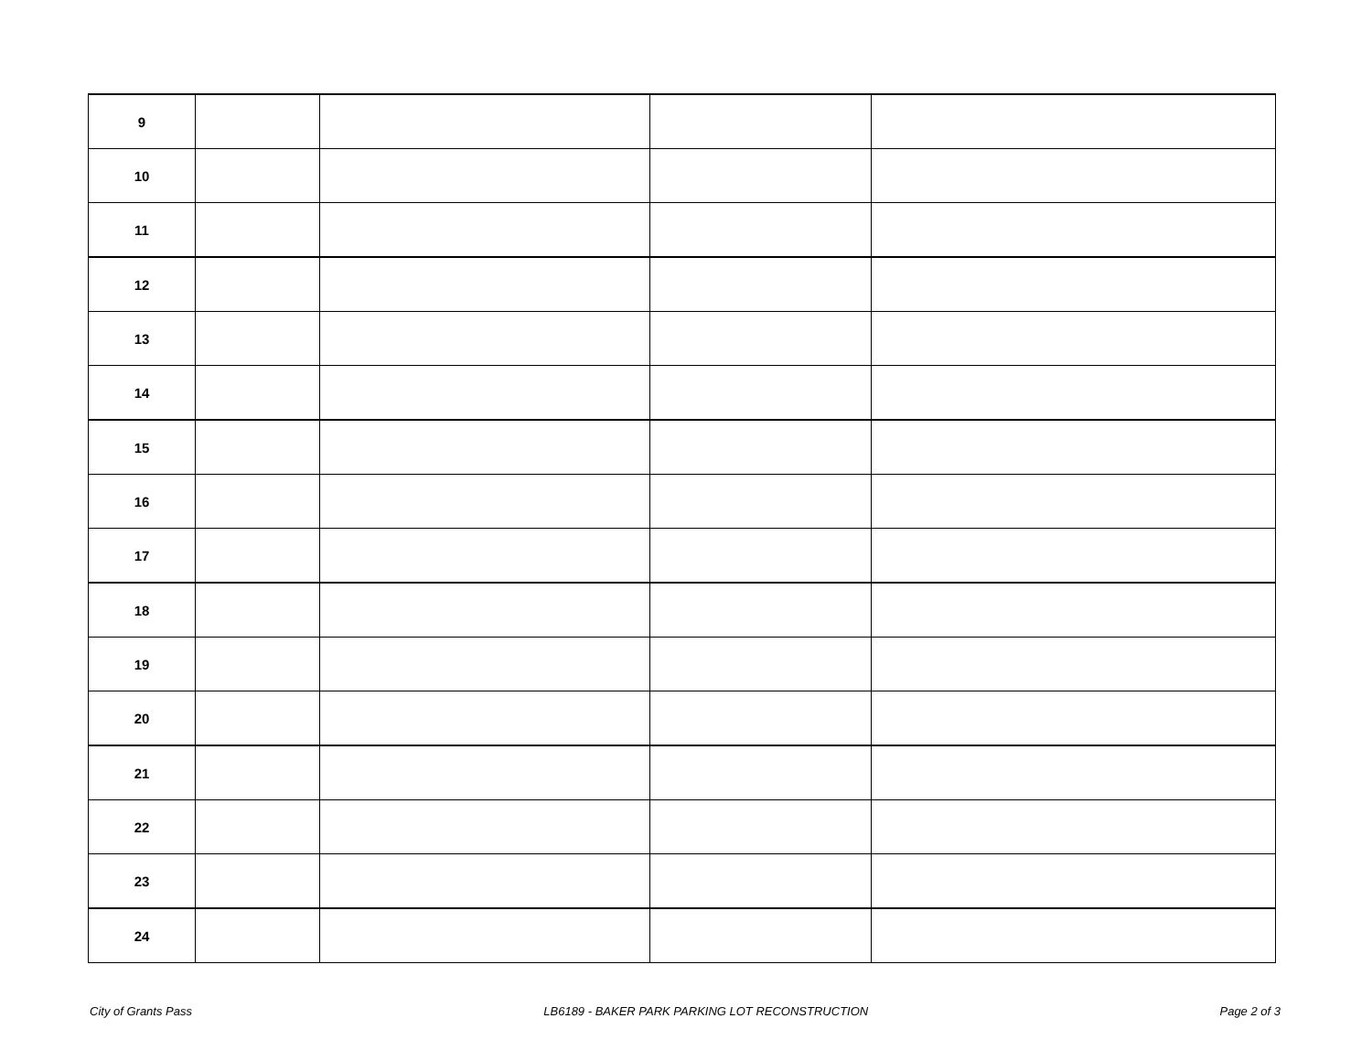| 9 | | | | |
| 10 | | | | |
| 11 | | | | |
| 12 | | | | |
| 13 | | | | |
| 14 | | | | |
| 15 | | | | |
| 16 | | | | |
| 17 | | | | |
| 18 | | | | |
| 19 | | | | |
| 20 | | | | |
| 21 | | | | |
| 22 | | | | |
| 23 | | | | |
| 24 | | | | |
City of Grants Pass LB6189 - BAKER PARK PARKING LOT RECONSTRUCTION Page 2 of 3